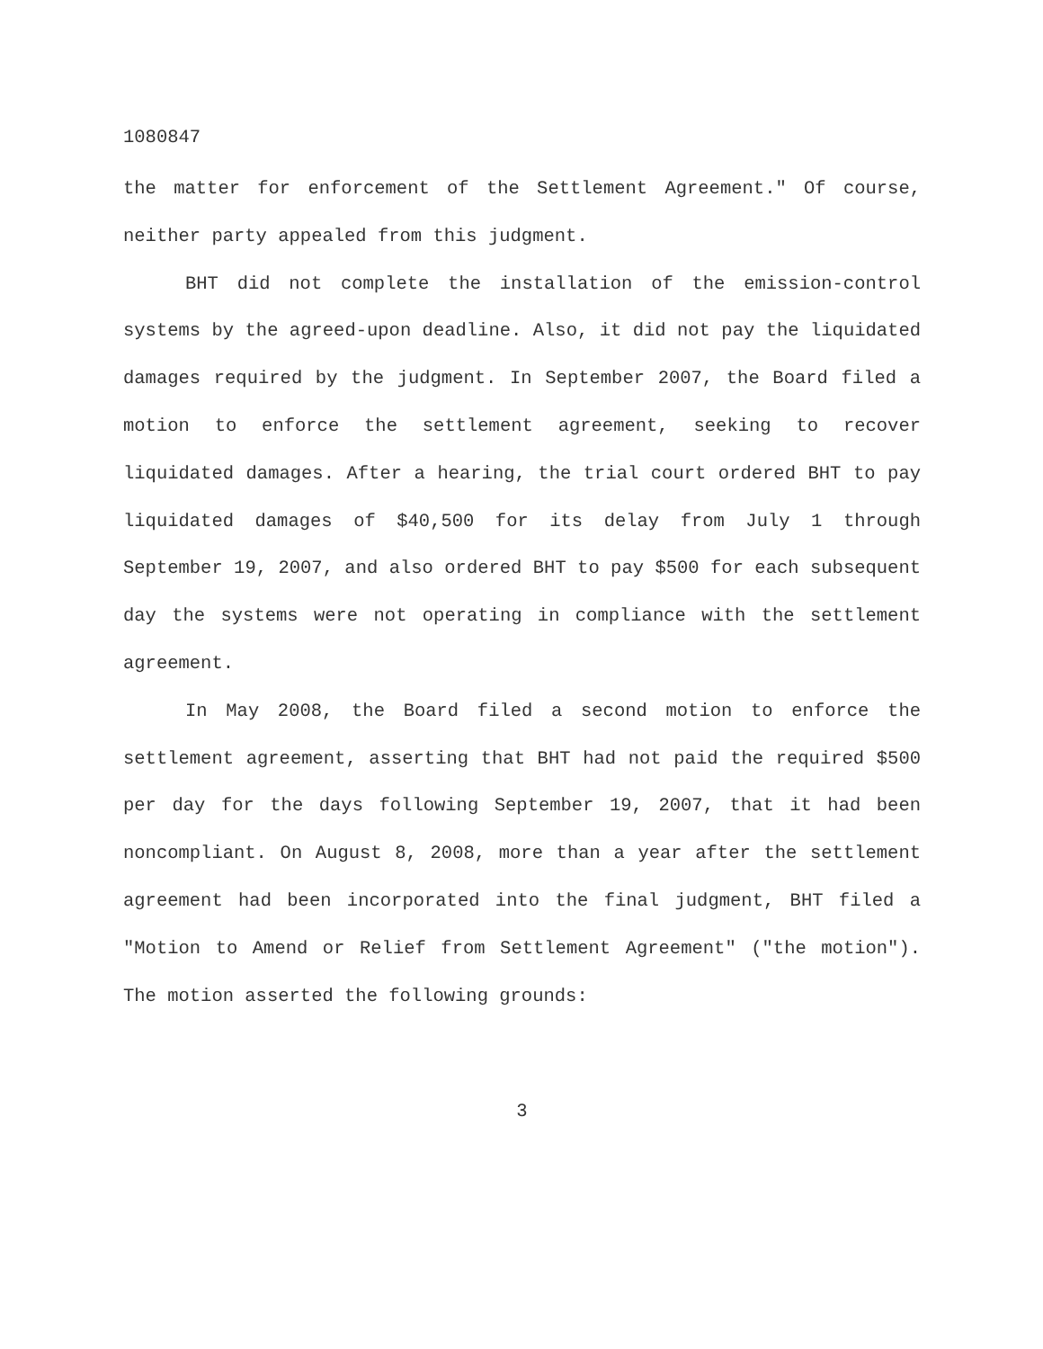1080847
the matter for enforcement of the Settlement Agreement." Of course, neither party appealed from this judgment.
BHT did not complete the installation of the emission-control systems by the agreed-upon deadline. Also, it did not pay the liquidated damages required by the judgment. In September 2007, the Board filed a motion to enforce the settlement agreement, seeking to recover liquidated damages. After a hearing, the trial court ordered BHT to pay liquidated damages of $40,500 for its delay from July 1 through September 19, 2007, and also ordered BHT to pay $500 for each subsequent day the systems were not operating in compliance with the settlement agreement.
In May 2008, the Board filed a second motion to enforce the settlement agreement, asserting that BHT had not paid the required $500 per day for the days following September 19, 2007, that it had been noncompliant. On August 8, 2008, more than a year after the settlement agreement had been incorporated into the final judgment, BHT filed a "Motion to Amend or Relief from Settlement Agreement" ("the motion"). The motion asserted the following grounds:
3